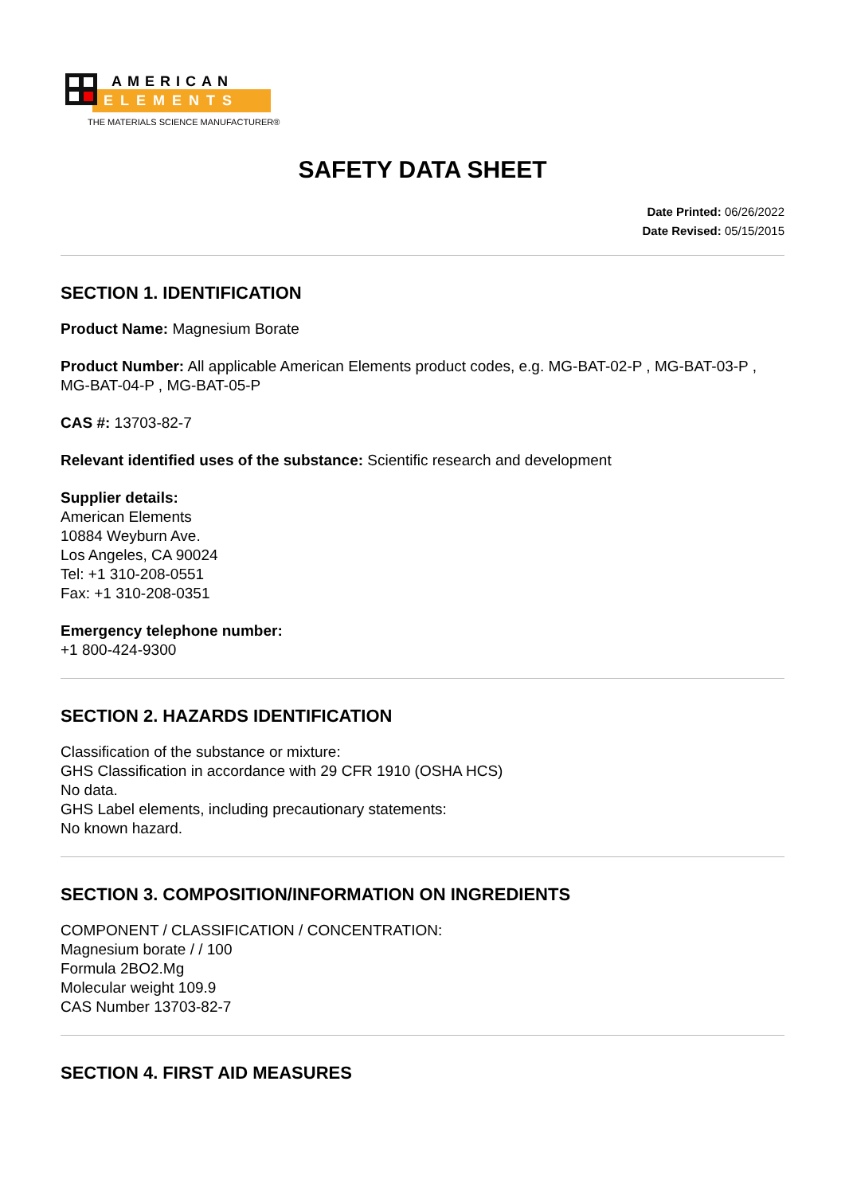AMERICAN
ELEMENTS
THE MATERIALS SCIENCE MANUFACTURER®
SAFETY DATA SHEET
Date Printed: 06/26/2022
Date Revised: 05/15/2015
SECTION 1. IDENTIFICATION
Product Name: Magnesium Borate
Product Number: All applicable American Elements product codes, e.g. MG-BAT-02-P , MG-BAT-03-P , MG-BAT-04-P , MG-BAT-05-P
CAS #: 13703-82-7
Relevant identified uses of the substance: Scientific research and development
Supplier details:
American Elements
10884 Weyburn Ave.
Los Angeles, CA 90024
Tel: +1 310-208-0551
Fax: +1 310-208-0351
Emergency telephone number:
+1 800-424-9300
SECTION 2. HAZARDS IDENTIFICATION
Classification of the substance or mixture:
GHS Classification in accordance with 29 CFR 1910 (OSHA HCS)
No data.
GHS Label elements, including precautionary statements:
No known hazard.
SECTION 3. COMPOSITION/INFORMATION ON INGREDIENTS
COMPONENT / CLASSIFICATION / CONCENTRATION:
Magnesium borate / / 100
Formula 2BO2.Mg
Molecular weight 109.9
CAS Number 13703-82-7
SECTION 4. FIRST AID MEASURES